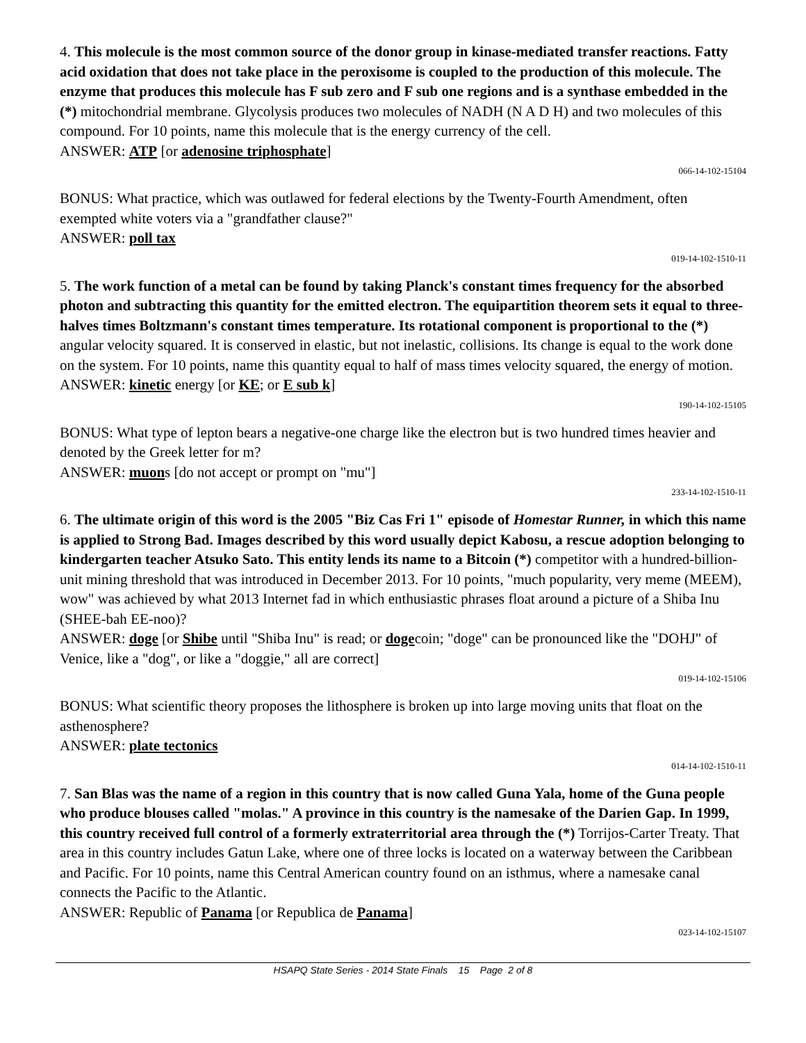4. This molecule is the most common source of the donor group in kinase-mediated transfer reactions. Fatty acid oxidation that does not take place in the peroxisome is coupled to the production of this molecule. The enzyme that produces this molecule has F sub zero and F sub one regions and is a synthase embedded in the (*) mitochondrial membrane. Glycolysis produces two molecules of NADH (N A D H) and two molecules of this compound. For 10 points, name this molecule that is the energy currency of the cell.
ANSWER: ATP [or adenosine triphosphate]
066-14-102-15104
BONUS: What practice, which was outlawed for federal elections by the Twenty-Fourth Amendment, often exempted white voters via a "grandfather clause?"
ANSWER: poll tax
019-14-102-1510-11
5. The work function of a metal can be found by taking Planck's constant times frequency for the absorbed photon and subtracting this quantity for the emitted electron. The equipartition theorem sets it equal to three-halves times Boltzmann's constant times temperature. Its rotational component is proportional to the (*) angular velocity squared. It is conserved in elastic, but not inelastic, collisions. Its change is equal to the work done on the system. For 10 points, name this quantity equal to half of mass times velocity squared, the energy of motion.
ANSWER: kinetic energy [or KE; or E sub k]
190-14-102-15105
BONUS: What type of lepton bears a negative-one charge like the electron but is two hundred times heavier and denoted by the Greek letter for m?
ANSWER: muons [do not accept or prompt on "mu"]
233-14-102-1510-11
6. The ultimate origin of this word is the 2005 "Biz Cas Fri 1" episode of Homestar Runner, in which this name is applied to Strong Bad. Images described by this word usually depict Kabosu, a rescue adoption belonging to kindergarten teacher Atsuko Sato. This entity lends its name to a Bitcoin (*) competitor with a hundred-billion-unit mining threshold that was introduced in December 2013. For 10 points, "much popularity, very meme (MEEM), wow" was achieved by what 2013 Internet fad in which enthusiastic phrases float around a picture of a Shiba Inu (SHEE-bah EE-noo)?
ANSWER: doge [or Shibe until "Shiba Inu" is read; or dogecoin; "doge" can be pronounced like the "DOHJ" of Venice, like a "dog", or like a "doggie," all are correct]
019-14-102-15106
BONUS: What scientific theory proposes the lithosphere is broken up into large moving units that float on the asthenosphere?
ANSWER: plate tectonics
014-14-102-1510-11
7. San Blas was the name of a region in this country that is now called Guna Yala, home of the Guna people who produce blouses called "molas." A province in this country is the namesake of the Darien Gap. In 1999, this country received full control of a formerly extraterritorial area through the (*) Torrijos-Carter Treaty. That area in this country includes Gatun Lake, where one of three locks is located on a waterway between the Caribbean and Pacific. For 10 points, name this Central American country found on an isthmus, where a namesake canal connects the Pacific to the Atlantic.
ANSWER: Republic of Panama [or Republica de Panama]
023-14-102-15107
HSAPQ State Series - 2014 State Finals 15 Page 2 of 8